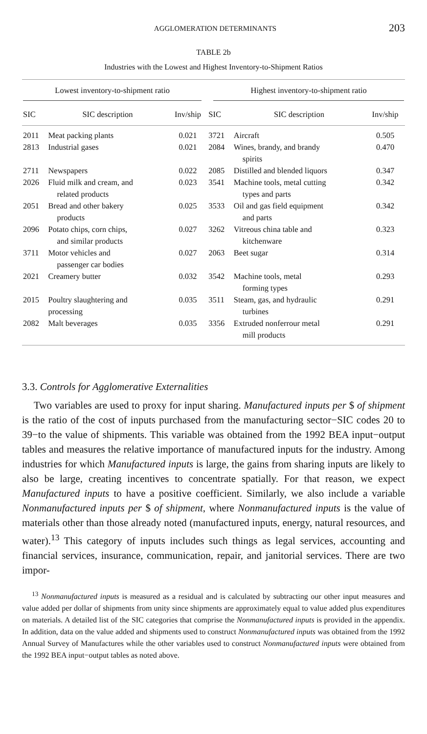AGGLOMERATION DETERMINANTS 203
TABLE 2b
Industries with the Lowest and Highest Inventory-to-Shipment Ratios
| Lowest inventory-to-shipment ratio | | | Highest inventory-to-shipment ratio | | |
| --- | --- | --- | --- | --- | --- |
| SIC | SIC description | Inv/ship | SIC | SIC description | Inv/ship |
| 2011 | Meat packing plants | 0.021 | 3721 | Aircraft | 0.505 |
| 2813 | Industrial gases | 0.021 | 2084 | Wines, brandy, and brandy spirits | 0.470 |
| 2711 | Newspapers | 0.022 | 2085 | Distilled and blended liquors | 0.347 |
| 2026 | Fluid milk and cream, and related products | 0.023 | 3541 | Machine tools, metal cutting types and parts | 0.342 |
| 2051 | Bread and other bakery products | 0.025 | 3533 | Oil and gas field equipment and parts | 0.342 |
| 2096 | Potato chips, corn chips, and similar products | 0.027 | 3262 | Vitreous china table and kitchenware | 0.323 |
| 3711 | Motor vehicles and passenger car bodies | 0.027 | 2063 | Beet sugar | 0.314 |
| 2021 | Creamery butter | 0.032 | 3542 | Machine tools, metal forming types | 0.293 |
| 2015 | Poultry slaughtering and processing | 0.035 | 3511 | Steam, gas, and hydraulic turbines | 0.291 |
| 2082 | Malt beverages | 0.035 | 3356 | Extruded nonferrour metal mill products | 0.291 |
3.3. Controls for Agglomerative Externalities
Two variables are used to proxy for input sharing. Manufactured inputs per $ of shipment is the ratio of the cost of inputs purchased from the manufacturing sector−SIC codes 20 to 39−to the value of shipments. This variable was obtained from the 1992 BEA input−output tables and measures the relative importance of manufactured inputs for the industry. Among industries for which Manufactured inputs is large, the gains from sharing inputs are likely to also be large, creating incentives to concentrate spatially. For that reason, we expect Manufactured inputs to have a positive coefficient. Similarly, we also include a variable Nonmanufactured inputs per $ of shipment, where Nonmanufactured inputs is the value of materials other than those already noted (manufactured inputs, energy, natural resources, and water).<sup>13</sup> This category of inputs includes such things as legal services, accounting and financial services, insurance, communication, repair, and janitorial services. There are two impor-
<sup>13</sup> Nonmanufactured inputs is measured as a residual and is calculated by subtracting our other input measures and value added per dollar of shipments from unity since shipments are approximately equal to value added plus expenditures on materials. A detailed list of the SIC categories that comprise the Nonmanufactured inputs is provided in the appendix. In addition, data on the value added and shipments used to construct Nonmanufactured inputs was obtained from the 1992 Annual Survey of Manufactures while the other variables used to construct Nonmanufactured inputs were obtained from the 1992 BEA input−output tables as noted above.